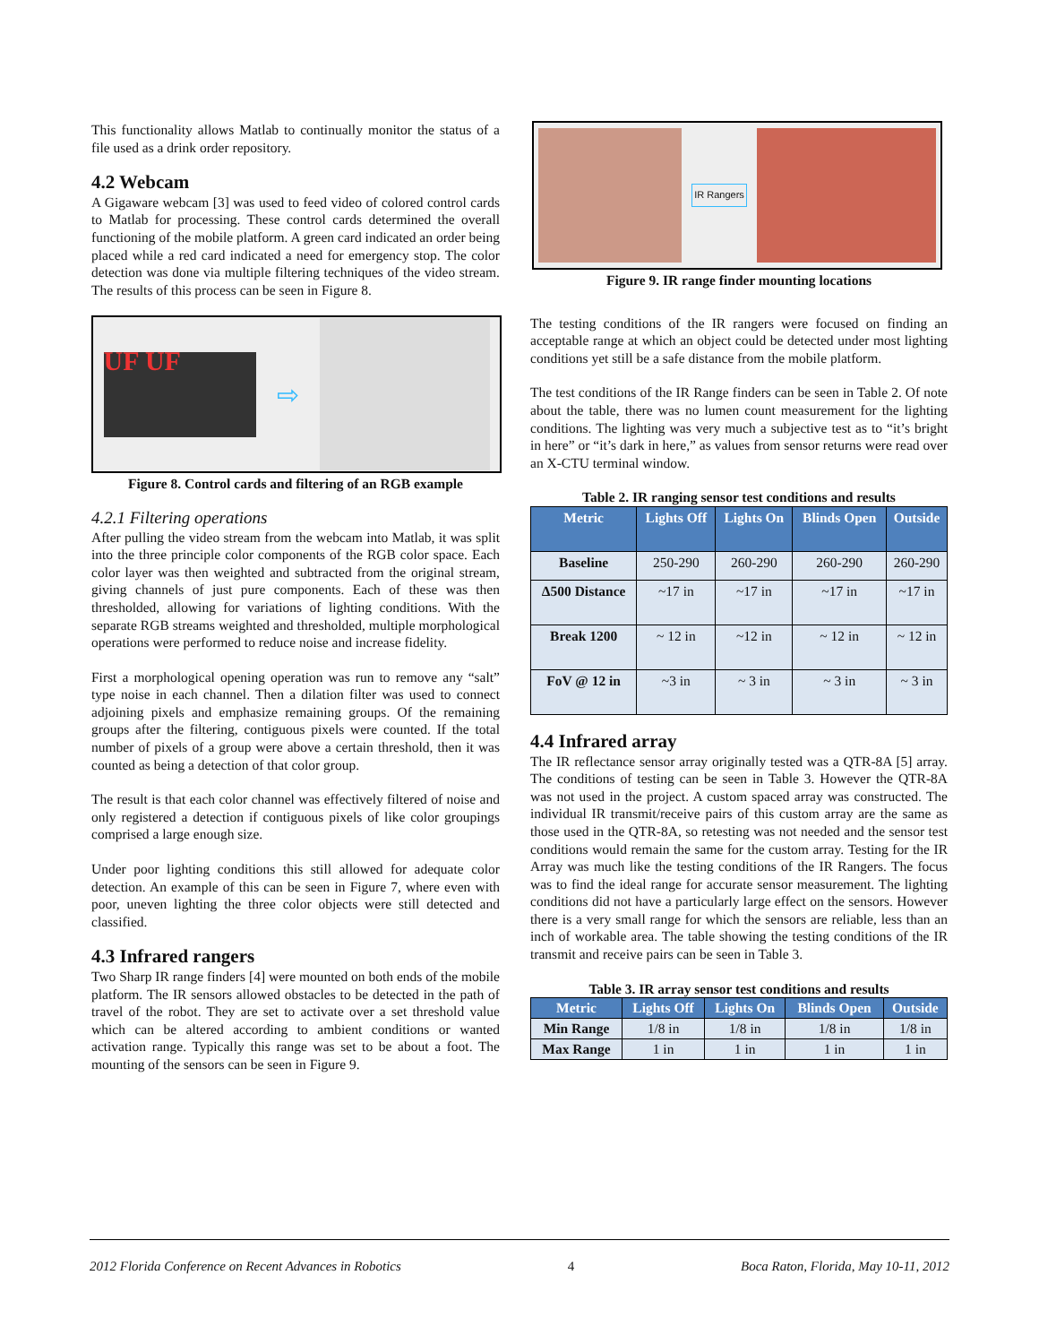This functionality allows Matlab to continually monitor the status of a file used as a drink order repository.
4.2 Webcam
A Gigaware webcam [3] was used to feed video of colored control cards to Matlab for processing. These control cards determined the overall functioning of the mobile platform. A green card indicated an order being placed while a red card indicated a need for emergency stop. The color detection was done via multiple filtering techniques of the video stream. The results of this process can be seen in Figure 8.
UF UF
⇨
Figure 8. Control cards and filtering of an RGB example
4.2.1 Filtering operations
After pulling the video stream from the webcam into Matlab, it was split into the three principle color components of the RGB color space. Each color layer was then weighted and subtracted from the original stream, giving channels of just pure components. Each of these was then thresholded, allowing for variations of lighting conditions. With the separate RGB streams weighted and thresholded, multiple morphological operations were performed to reduce noise and increase fidelity.
First a morphological opening operation was run to remove any “salt” type noise in each channel. Then a dilation filter was used to connect adjoining pixels and emphasize remaining groups. Of the remaining groups after the filtering, contiguous pixels were counted. If the total number of pixels of a group were above a certain threshold, then it was counted as being a detection of that color group.
The result is that each color channel was effectively filtered of noise and only registered a detection if contiguous pixels of like color groupings comprised a large enough size.
Under poor lighting conditions this still allowed for adequate color detection. An example of this can be seen in Figure 7, where even with poor, uneven lighting the three color objects were still detected and classified.
4.3 Infrared rangers
Two Sharp IR range finders [4] were mounted on both ends of the mobile platform. The IR sensors allowed obstacles to be detected in the path of travel of the robot. They are set to activate over a set threshold value which can be altered according to ambient conditions or wanted activation range. Typically this range was set to be about a foot. The mounting of the sensors can be seen in Figure 9.
IR Rangers
Figure 9. IR range finder mounting locations
The testing conditions of the IR rangers were focused on finding an acceptable range at which an object could be detected under most lighting conditions yet still be a safe distance from the mobile platform.
The test conditions of the IR Range finders can be seen in Table 2. Of note about the table, there was no lumen count measurement for the lighting conditions. The lighting was very much a subjective test as to “it’s bright in here” or “it’s dark in here,” as values from sensor returns were read over an X-CTU terminal window.
Table 2. IR ranging sensor test conditions and results
| Metric | Lights Off | Lights On | Blinds Open | Outside |
| --- | --- | --- | --- | --- |
| Baseline | 250-290 | 260-290 | 260-290 | 260-290 |
| Δ500 Distance | ~17 in | ~17 in | ~17 in | ~17 in |
| Break 1200 | ~ 12 in | ~12 in | ~ 12 in | ~ 12 in |
| FoV @ 12 in | ~3 in | ~ 3 in | ~ 3 in | ~ 3 in |
4.4 Infrared array
The IR reflectance sensor array originally tested was a QTR-8A [5] array. The conditions of testing can be seen in Table 3. However the QTR-8A was not used in the project. A custom spaced array was constructed. The individual IR transmit/receive pairs of this custom array are the same as those used in the QTR-8A, so retesting was not needed and the sensor test conditions would remain the same for the custom array. Testing for the IR Array was much like the testing conditions of the IR Rangers. The focus was to find the ideal range for accurate sensor measurement. The lighting conditions did not have a particularly large effect on the sensors. However there is a very small range for which the sensors are reliable, less than an inch of workable area. The table showing the testing conditions of the IR transmit and receive pairs can be seen in Table 3.
Table 3. IR array sensor test conditions and results
| Metric | Lights Off | Lights On | Blinds Open | Outside |
| --- | --- | --- | --- | --- |
| Min Range | 1/8 in | 1/8 in | 1/8 in | 1/8 in |
| Max Range | 1 in | 1 in | 1 in | 1 in |
2012 Florida Conference on Recent Advances in Robotics 4 Boca Raton, Florida, May 10-11, 2012